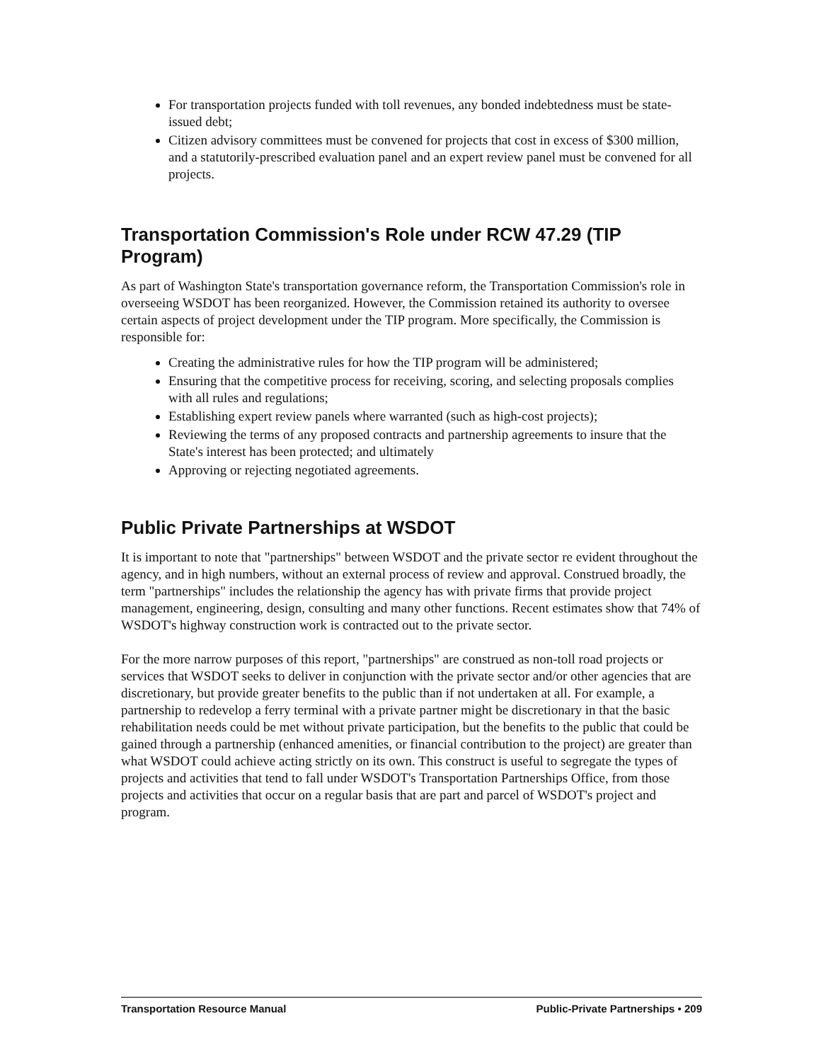For transportation projects funded with toll revenues, any bonded indebtedness must be state-issued debt;
Citizen advisory committees must be convened for projects that cost in excess of $300 million, and a statutorily-prescribed evaluation panel and an expert review panel must be convened for all projects.
Transportation Commission's Role under RCW 47.29 (TIP Program)
As part of Washington State's transportation governance reform, the Transportation Commission's role in overseeing WSDOT has been reorganized. However, the Commission retained its authority to oversee certain aspects of project development under the TIP program. More specifically, the Commission is responsible for:
Creating the administrative rules for how the TIP program will be administered;
Ensuring that the competitive process for receiving, scoring, and selecting proposals complies with all rules and regulations;
Establishing expert review panels where warranted (such as high-cost projects);
Reviewing the terms of any proposed contracts and partnership agreements to insure that the State's interest has been protected; and ultimately
Approving or rejecting negotiated agreements.
Public Private Partnerships at WSDOT
It is important to note that "partnerships" between WSDOT and the private sector re evident throughout the agency, and in high numbers, without an external process of review and approval. Construed broadly, the term "partnerships" includes the relationship the agency has with private firms that provide project management, engineering, design, consulting and many other functions. Recent estimates show that 74% of WSDOT's highway construction work is contracted out to the private sector.
For the more narrow purposes of this report, "partnerships" are construed as non-toll road projects or services that WSDOT seeks to deliver in conjunction with the private sector and/or other agencies that are discretionary, but provide greater benefits to the public than if not undertaken at all. For example, a partnership to redevelop a ferry terminal with a private partner might be discretionary in that the basic rehabilitation needs could be met without private participation, but the benefits to the public that could be gained through a partnership (enhanced amenities, or financial contribution to the project) are greater than what WSDOT could achieve acting strictly on its own. This construct is useful to segregate the types of projects and activities that tend to fall under WSDOT's Transportation Partnerships Office, from those projects and activities that occur on a regular basis that are part and parcel of WSDOT's project and program.
Transportation Resource Manual Public-Private Partnerships • 209